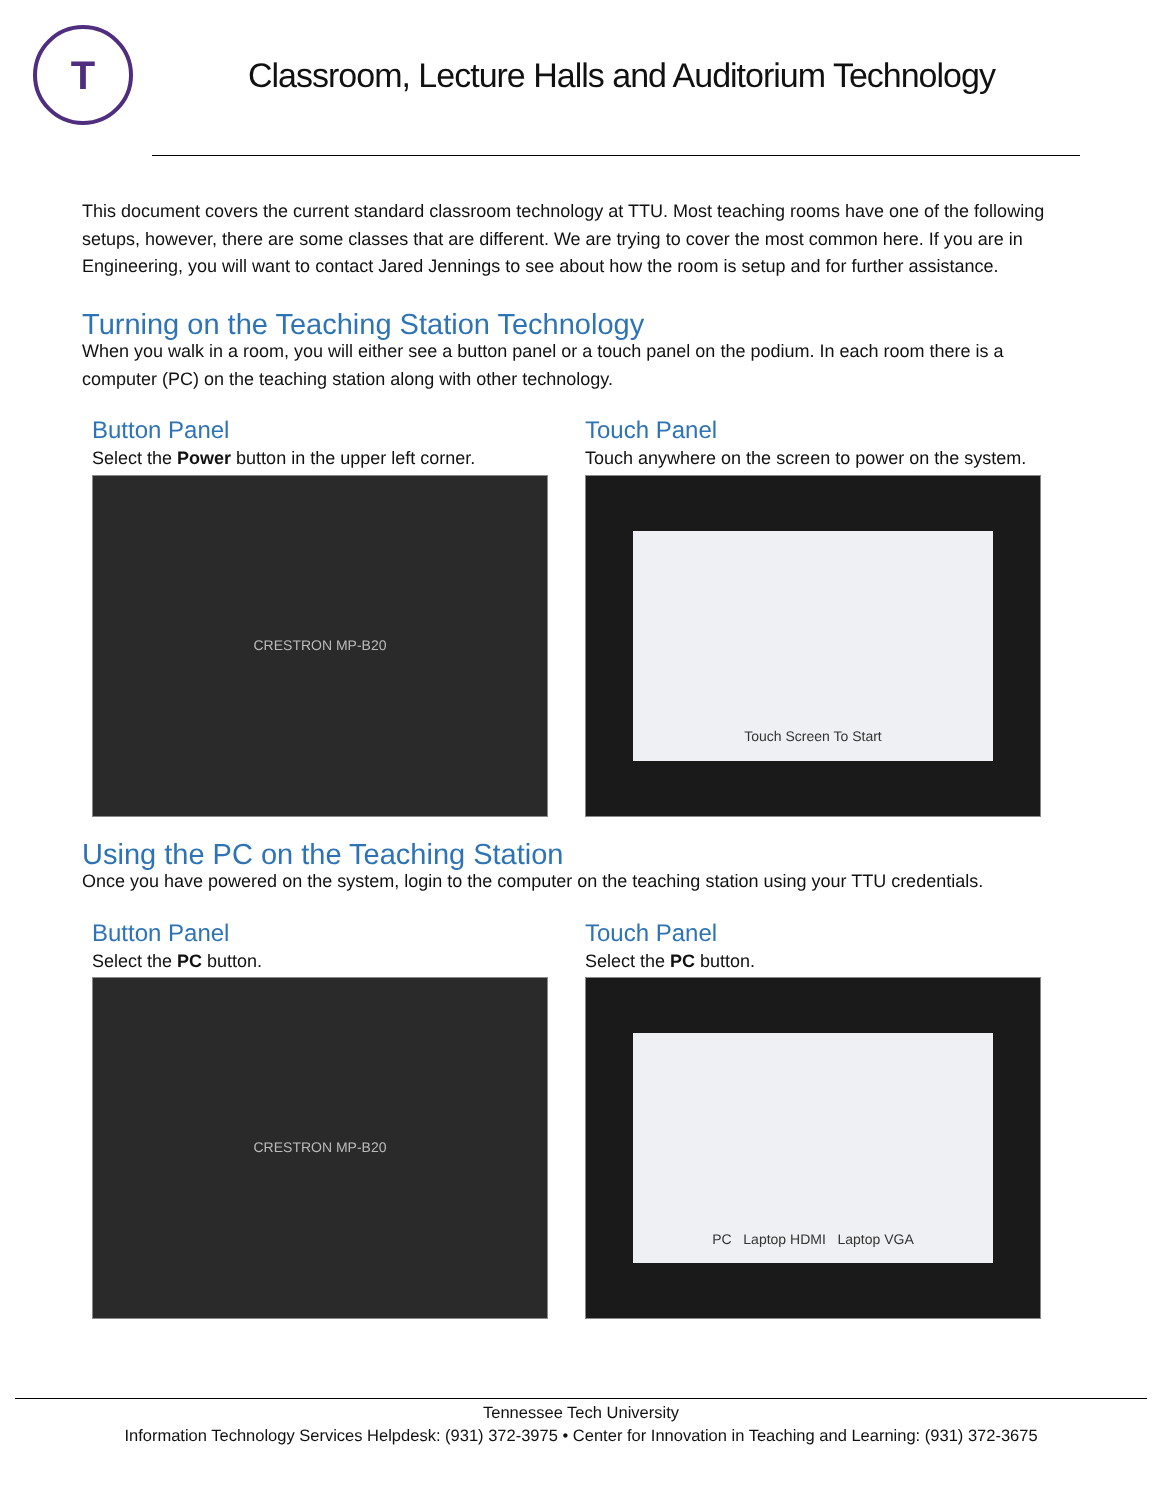T
Classroom, Lecture Halls and Auditorium Technology
This document covers the current standard classroom technology at TTU. Most teaching rooms have one of the following setups, however, there are some classes that are different. We are trying to cover the most common here. If you are in Engineering, you will want to contact Jared Jennings to see about how the room is setup and for further assistance.
Turning on the Teaching Station Technology
When you walk in a room, you will either see a button panel or a touch panel on the podium. In each room there is a computer (PC) on the teaching station along with other technology.
Button Panel
Select the Power button in the upper left corner.
CRESTRON MP-B20
Touch Panel
Touch anywhere on the screen to power on the system.
Touch Screen To Start
Using the PC on the Teaching Station
Once you have powered on the system, login to the computer on the teaching station using your TTU credentials.
Button Panel
Select the PC button.
CRESTRON MP-B20
Touch Panel
Select the PC button.
PC Laptop HDMI Laptop VGA
Tennessee Tech University
Information Technology Services Helpdesk: (931) 372-3975 • Center for Innovation in Teaching and Learning: (931) 372-3675